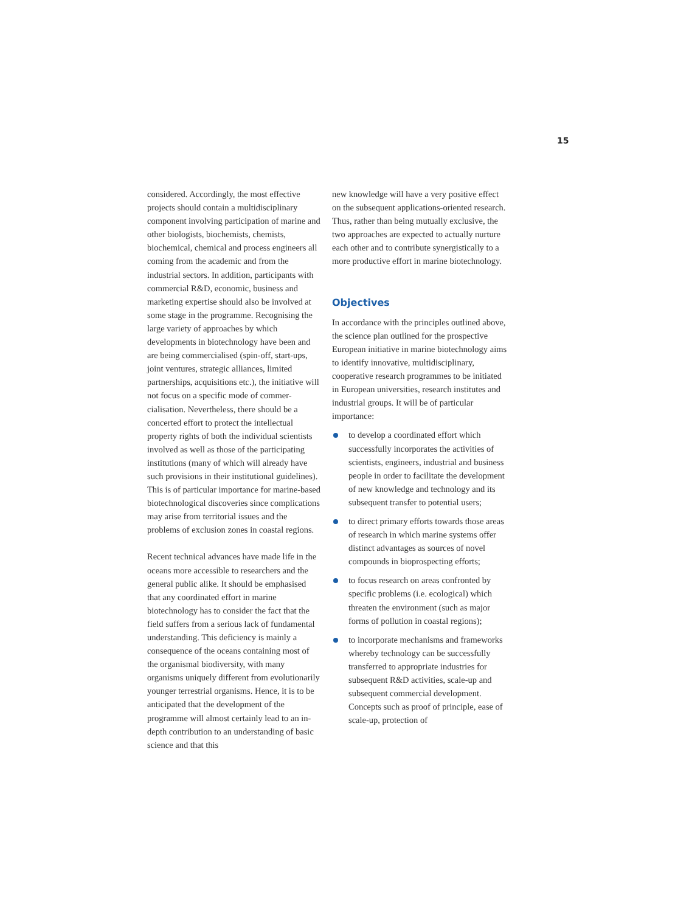15
considered. Accordingly, the most effective projects should contain a multidisciplinary component involving participation of marine and other biologists, biochemists, chemists, biochemical, chemical and process engineers all coming from the academic and from the industrial sectors. In addition, participants with commercial R&D, economic, business and marketing expertise should also be involved at some stage in the programme. Recognising the large variety of approaches by which developments in biotechnology have been and are being commercialised (spin-off, start-ups, joint ventures, strategic alliances, limited partnerships, acquisitions etc.), the initiative will not focus on a specific mode of commer-cialisation. Nevertheless, there should be a concerted effort to protect the intellectual property rights of both the individual scientists involved as well as those of the participating institutions (many of which will already have such provisions in their institutional guidelines). This is of particular importance for marine-based biotechnological discoveries since complications may arise from territorial issues and the problems of exclusion zones in coastal regions.
Recent technical advances have made life in the oceans more accessible to researchers and the general public alike. It should be emphasised that any coordinated effort in marine biotechnology has to consider the fact that the field suffers from a serious lack of fundamental understanding. This deficiency is mainly a consequence of the oceans containing most of the organismal biodiversity, with many organisms uniquely different from evolutionarily younger terrestrial organisms. Hence, it is to be anticipated that the development of the programme will almost certainly lead to an in-depth contribution to an understanding of basic science and that this
new knowledge will have a very positive effect on the subsequent applications-oriented research. Thus, rather than being mutually exclusive, the two approaches are expected to actually nurture each other and to contribute synergistically to a more productive effort in marine biotechnology.
Objectives
In accordance with the principles outlined above, the science plan outlined for the prospective European initiative in marine biotechnology aims to identify innovative, multidisciplinary, cooperative research programmes to be initiated in European universities, research institutes and industrial groups. It will be of particular importance:
to develop a coordinated effort which successfully incorporates the activities of scientists, engineers, industrial and business people in order to facilitate the development of new knowledge and technology and its subsequent transfer to potential users;
to direct primary efforts towards those areas of research in which marine systems offer distinct advantages as sources of novel compounds in bioprospecting efforts;
to focus research on areas confronted by specific problems (i.e. ecological) which threaten the environment (such as major forms of pollution in coastal regions);
to incorporate mechanisms and frameworks whereby technology can be successfully transferred to appropriate industries for subsequent R&D activities, scale-up and subsequent commercial development. Concepts such as proof of principle, ease of scale-up, protection of